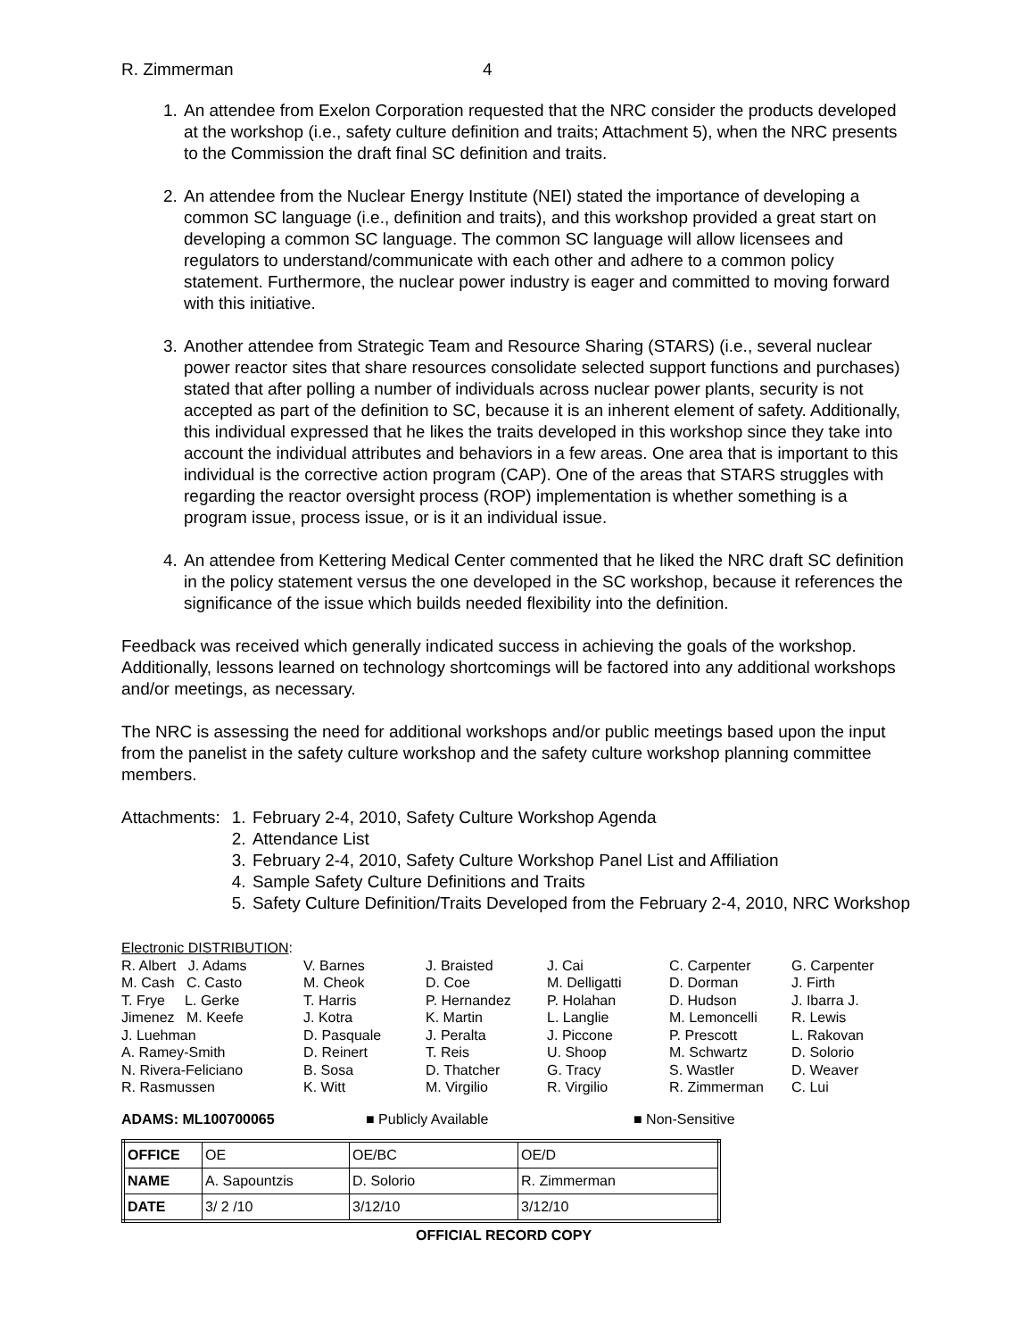R. Zimmerman 4
1. An attendee from Exelon Corporation requested that the NRC consider the products developed at the workshop (i.e., safety culture definition and traits; Attachment 5), when the NRC presents to the Commission the draft final SC definition and traits.
2. An attendee from the Nuclear Energy Institute (NEI) stated the importance of developing a common SC language (i.e., definition and traits), and this workshop provided a great start on developing a common SC language. The common SC language will allow licensees and regulators to understand/communicate with each other and adhere to a common policy statement. Furthermore, the nuclear power industry is eager and committed to moving forward with this initiative.
3. Another attendee from Strategic Team and Resource Sharing (STARS) (i.e., several nuclear power reactor sites that share resources consolidate selected support functions and purchases) stated that after polling a number of individuals across nuclear power plants, security is not accepted as part of the definition to SC, because it is an inherent element of safety. Additionally, this individual expressed that he likes the traits developed in this workshop since they take into account the individual attributes and behaviors in a few areas. One area that is important to this individual is the corrective action program (CAP). One of the areas that STARS struggles with regarding the reactor oversight process (ROP) implementation is whether something is a program issue, process issue, or is it an individual issue.
4. An attendee from Kettering Medical Center commented that he liked the NRC draft SC definition in the policy statement versus the one developed in the SC workshop, because it references the significance of the issue which builds needed flexibility into the definition.
Feedback was received which generally indicated success in achieving the goals of the workshop. Additionally, lessons learned on technology shortcomings will be factored into any additional workshops and/or meetings, as necessary.
The NRC is assessing the need for additional workshops and/or public meetings based upon the input from the panelist in the safety culture workshop and the safety culture workshop planning committee members.
Attachments: 1. February 2-4, 2010, Safety Culture Workshop Agenda
2. Attendance List
3. February 2-4, 2010, Safety Culture Workshop Panel List and Affiliation
4. Sample Safety Culture Definitions and Traits
5. Safety Culture Definition/Traits Developed from the February 2-4, 2010, NRC Workshop
Electronic DISTRIBUTION:
| R. Albert J. Adams | V. Barnes | J. Braisted | J. Cai | C. Carpenter | G. Carpenter |
| M. Cash C. Casto | M. Cheok | D. Coe | M. Delligatti | D. Dorman | J. Firth |
| T. Frye L. Gerke | T. Harris | P. Hernandez | P. Holahan | D. Hudson | J. Ibarra J. |
| Jimenez M. Keefe | J. Kotra | K. Martin | L. Langlie | M. Lemoncelli | R. Lewis |
| J. Luehman | D. Pasquale | J. Peralta | J. Piccone | P. Prescott | L. Rakovan |
| A. Ramey-Smith | D. Reinert | T. Reis | U. Shoop | M. Schwartz | D. Solorio |
| N. Rivera-Feliciano | B. Sosa | D. Thatcher | G. Tracy | S. Wastler | D. Weaver |
| R. Rasmussen | K. Witt | M. Virgilio | R. Virgilio | R. Zimmerman | C. Lui |
ADAMS: ML100700065 ■ Publicly Available ■ Non-Sensitive
| OFFICE | OE | OE/BC | OE/D |
| NAME | A. Sapountzis | D. Solorio | R. Zimmerman |
| DATE | 3/ 2 /10 | 3/12/10 | 3/12/10 |
OFFICIAL RECORD COPY